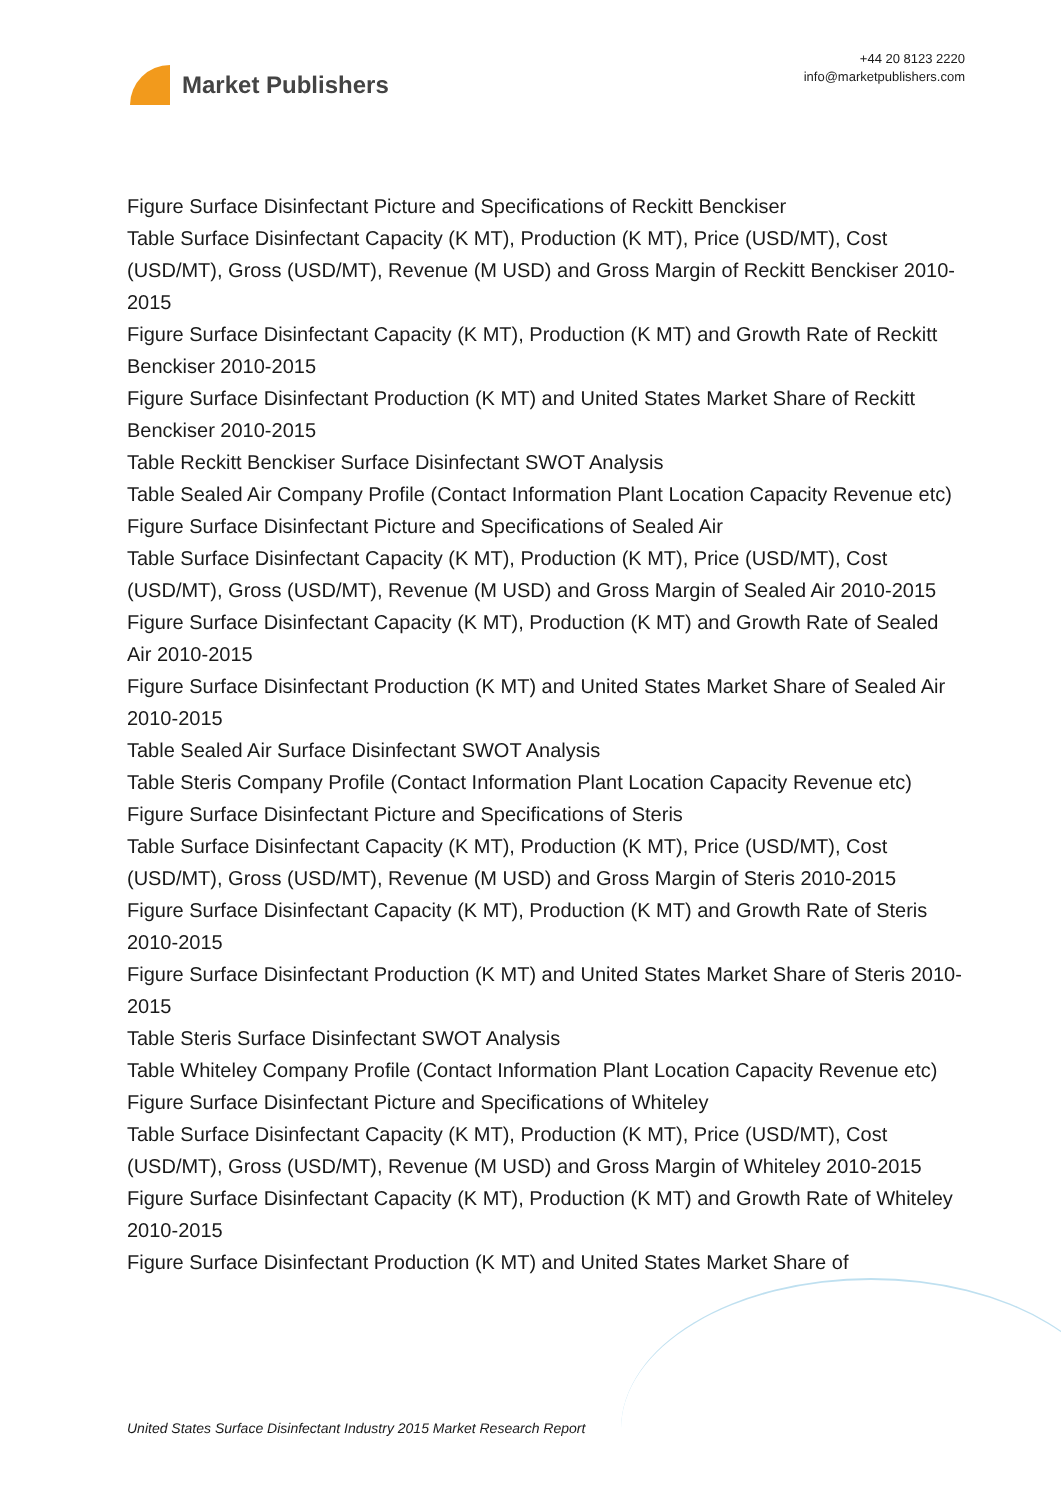Market Publishers
+44 20 8123 2220
info@marketpublishers.com
Figure Surface Disinfectant Picture and Specifications of Reckitt Benckiser
Table Surface Disinfectant Capacity (K MT), Production (K MT), Price (USD/MT), Cost (USD/MT), Gross (USD/MT), Revenue (M USD) and Gross Margin of Reckitt Benckiser 2010-2015
Figure Surface Disinfectant Capacity (K MT), Production (K MT) and Growth Rate of Reckitt Benckiser 2010-2015
Figure Surface Disinfectant Production (K MT) and United States Market Share of Reckitt Benckiser 2010-2015
Table Reckitt Benckiser Surface Disinfectant SWOT Analysis
Table Sealed Air Company Profile (Contact Information Plant Location Capacity Revenue etc)
Figure Surface Disinfectant Picture and Specifications of Sealed Air
Table Surface Disinfectant Capacity (K MT), Production (K MT), Price (USD/MT), Cost (USD/MT), Gross (USD/MT), Revenue (M USD) and Gross Margin of Sealed Air 2010-2015
Figure Surface Disinfectant Capacity (K MT), Production (K MT) and Growth Rate of Sealed Air 2010-2015
Figure Surface Disinfectant Production (K MT) and United States Market Share of Sealed Air 2010-2015
Table Sealed Air Surface Disinfectant SWOT Analysis
Table Steris Company Profile (Contact Information Plant Location Capacity Revenue etc)
Figure Surface Disinfectant Picture and Specifications of Steris
Table Surface Disinfectant Capacity (K MT), Production (K MT), Price (USD/MT), Cost (USD/MT), Gross (USD/MT), Revenue (M USD) and Gross Margin of Steris 2010-2015
Figure Surface Disinfectant Capacity (K MT), Production (K MT) and Growth Rate of Steris 2010-2015
Figure Surface Disinfectant Production (K MT) and United States Market Share of Steris 2010-2015
Table Steris Surface Disinfectant SWOT Analysis
Table Whiteley Company Profile (Contact Information Plant Location Capacity Revenue etc)
Figure Surface Disinfectant Picture and Specifications of Whiteley
Table Surface Disinfectant Capacity (K MT), Production (K MT), Price (USD/MT), Cost (USD/MT), Gross (USD/MT), Revenue (M USD) and Gross Margin of Whiteley 2010-2015
Figure Surface Disinfectant Capacity (K MT), Production (K MT) and Growth Rate of Whiteley 2010-2015
Figure Surface Disinfectant Production (K MT) and United States Market Share of
United States Surface Disinfectant Industry 2015 Market Research Report